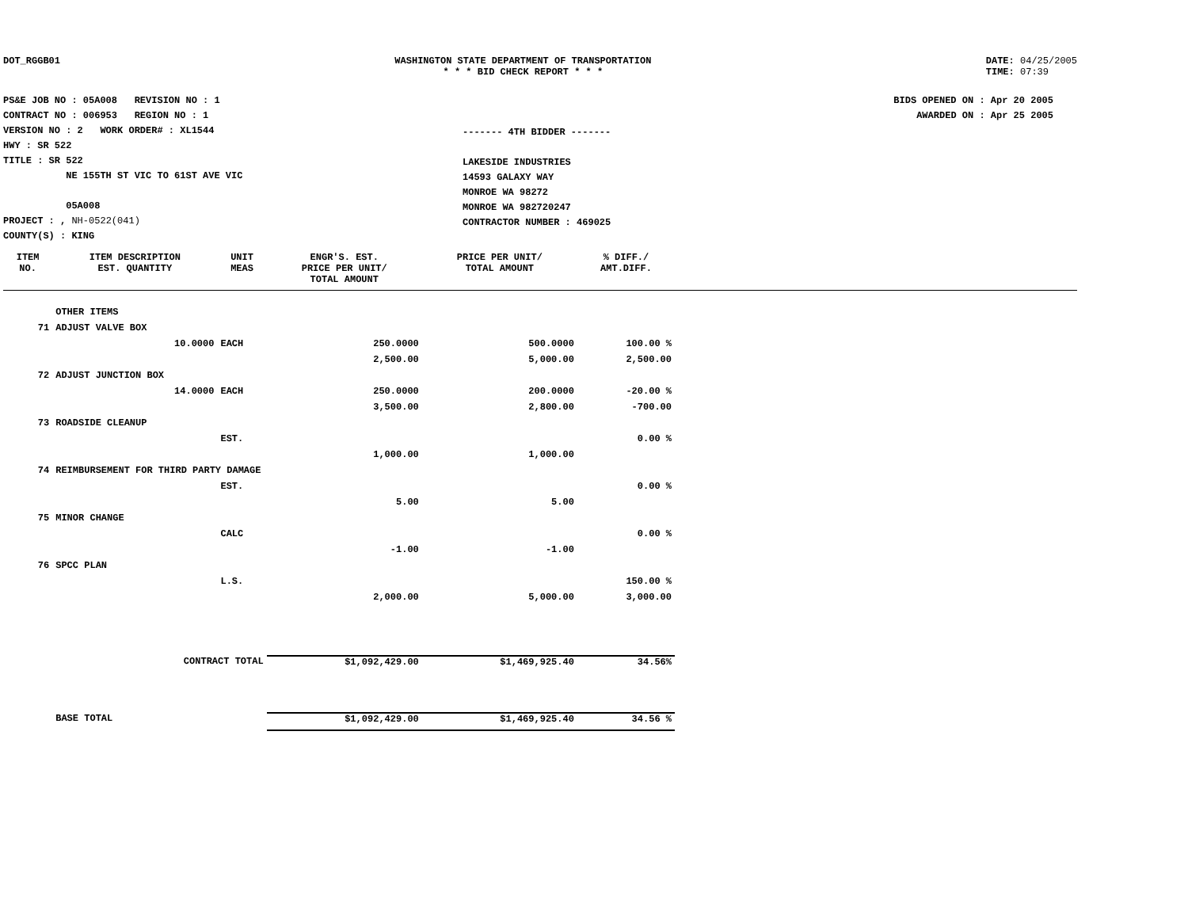DOT_RGGB01 WASHINGTON STATE DEPARTMENT OF TRANSPORTATION
* * * BID CHECK REPORT * * *
DATE: 04/25/2005
TIME: 07:39
PS&E JOB NO : 05A008 REVISION NO : 1
CONTRACT NO : 006953 REGION NO : 1
VERSION NO : 2 WORK ORDER# : XL1544
HWY : SR 522
TITLE : SR 522
NE 155TH ST VIC TO 61ST AVE VIC
05A008
PROJECT : , NH-0522(041)
COUNTY(S) : KING
------- 4TH BIDDER -------
LAKESIDE INDUSTRIES
14593 GALAXY WAY
MONROE WA 98272
MONROE WA 982720247
CONTRACTOR NUMBER : 469025
BIDS OPENED ON : Apr 20 2005
AWARDED ON : Apr 25 2005
| ITEM NO. | ITEM DESCRIPTION EST. QUANTITY | UNIT MEAS | ENGR'S. EST. PRICE PER UNIT/ TOTAL AMOUNT | PRICE PER UNIT/ TOTAL AMOUNT | % DIFF./ AMT.DIFF. | |
| --- | --- | --- | --- | --- | --- | --- |
| | OTHER ITEMS | | | | | |
| 71 | ADJUST VALVE BOX | | | | | |
| | 10.0000 | EACH | 250.0000 | 500.0000 | 100.00 % | |
| | | | 2,500.00 | 5,000.00 | 2,500.00 | |
| 72 | ADJUST JUNCTION BOX | | | | | |
| | 14.0000 | EACH | 250.0000 | 200.0000 | -20.00 % | |
| | | | 3,500.00 | 2,800.00 | -700.00 | |
| 73 | ROADSIDE CLEANUP | | | | | |
| | | EST. | | | 0.00 % | |
| | | | 1,000.00 | 1,000.00 | | |
| 74 | REIMBURSEMENT FOR THIRD PARTY DAMAGE | | | | | |
| | | EST. | | | 0.00 % | |
| | | | 5.00 | 5.00 | | |
| 75 | MINOR CHANGE | | | | | |
| | | CALC | | | 0.00 % | |
| | | | -1.00 | -1.00 | | |
| 76 | SPCC PLAN | | | | | |
| | | L.S. | | | 150.00 % | |
| | | | 2,000.00 | 5,000.00 | 3,000.00 | |
| | CONTRACT TOTAL | | $1,092,429.00 | $1,469,925.40 | 34.56% | |
| | BASE TOTAL | | $1,092,429.00 | $1,469,925.40 | 34.56 % | |